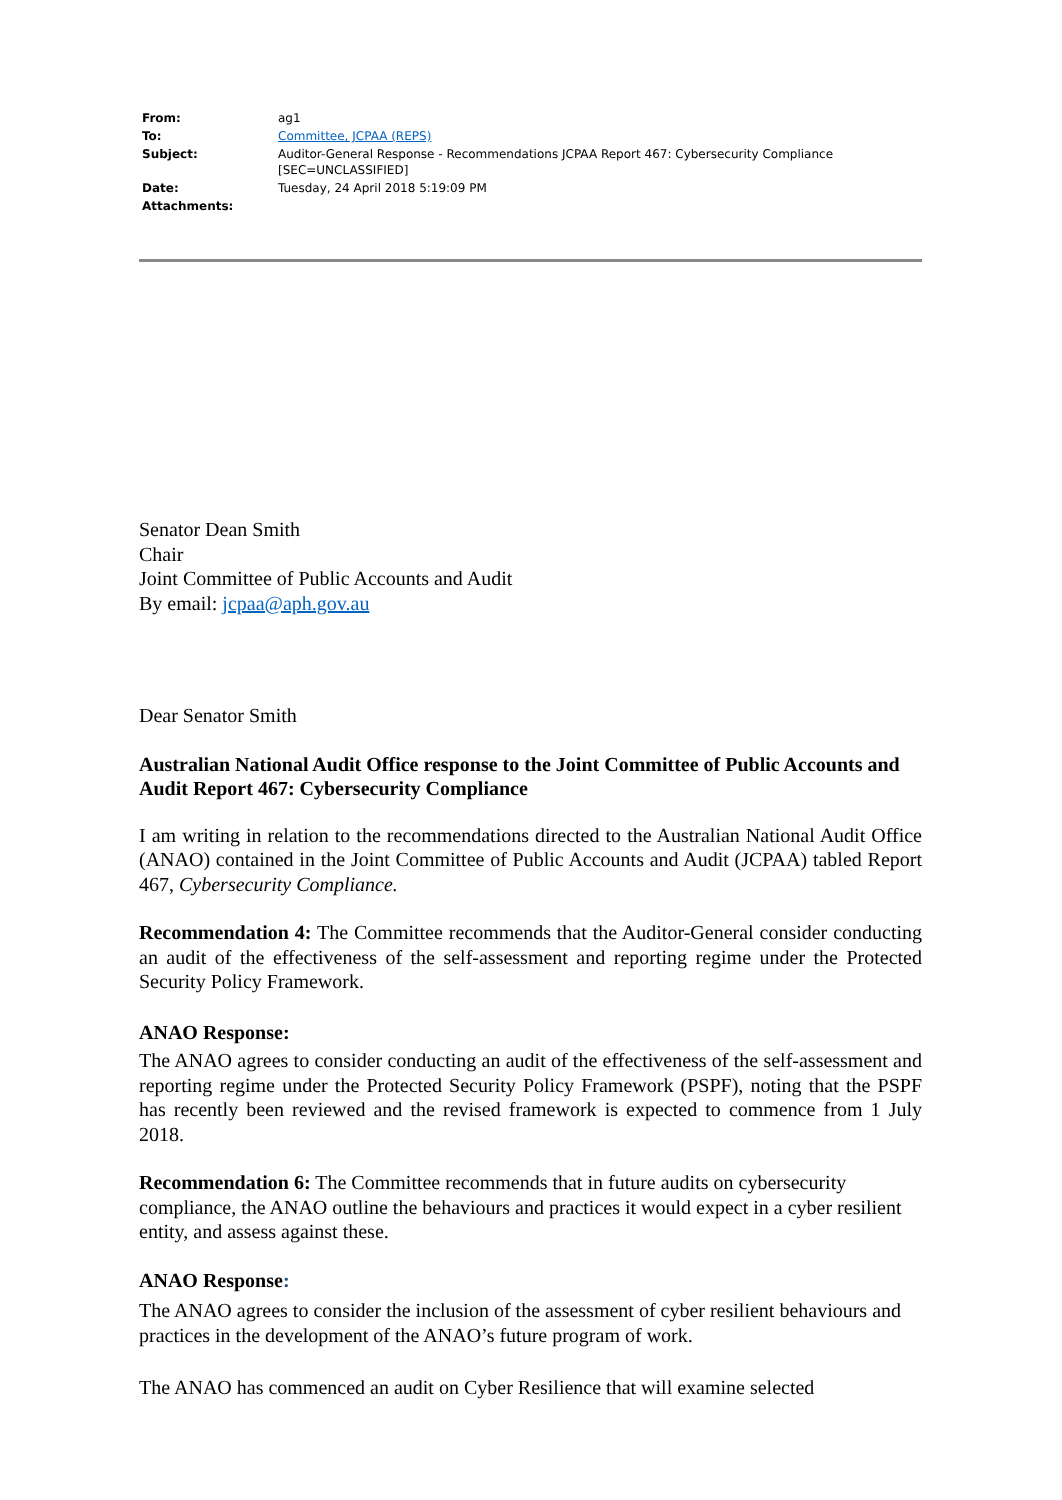| From: | ag1 |
| To: | Committee, JCPAA (REPS) |
| Subject: | Auditor-General Response - Recommendations JCPAA Report 467: Cybersecurity Compliance [SEC=UNCLASSIFIED] |
| Date: | Tuesday, 24 April 2018 5:19:09 PM |
| Attachments: | |
Senator Dean Smith
Chair
Joint Committee of Public Accounts and Audit
By email: jcpaa@aph.gov.au
Dear Senator Smith
Australian National Audit Office response to the Joint Committee of Public Accounts and Audit Report 467: Cybersecurity Compliance
I am writing in relation to the recommendations directed to the Australian National Audit Office (ANAO) contained in the Joint Committee of Public Accounts and Audit (JCPAA) tabled Report 467, Cybersecurity Compliance.
Recommendation 4: The Committee recommends that the Auditor-General consider conducting an audit of the effectiveness of the self-assessment and reporting regime under the Protected Security Policy Framework.
ANAO Response:
The ANAO agrees to consider conducting an audit of the effectiveness of the self-assessment and reporting regime under the Protected Security Policy Framework (PSPF), noting that the PSPF has recently been reviewed and the revised framework is expected to commence from 1 July 2018.
Recommendation 6: The Committee recommends that in future audits on cybersecurity compliance, the ANAO outline the behaviours and practices it would expect in a cyber resilient entity, and assess against these.
ANAO Response:
The ANAO agrees to consider the inclusion of the assessment of cyber resilient behaviours and practices in the development of the ANAO’s future program of work.
The ANAO has commenced an audit on Cyber Resilience that will examine selected